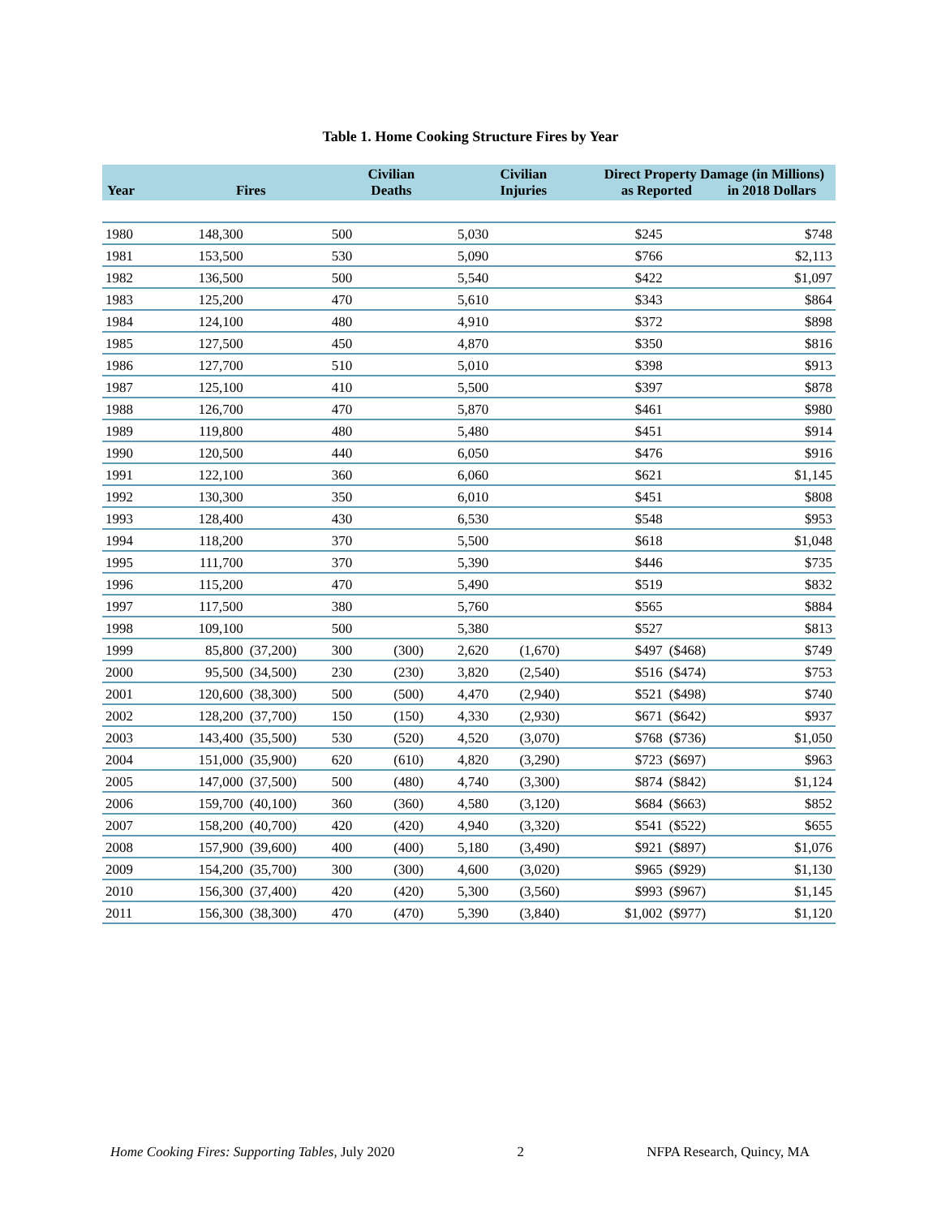Table 1. Home Cooking Structure Fires by Year
| Year | Fires | | Civilian Deaths | | Civilian Injuries | | Direct Property Damage (in Millions) as Reported in 2018 Dollars | | |
| --- | --- | --- | --- | --- | --- | --- | --- | --- | --- |
| 1980 | 148,300 | | 500 | | 5,030 | | $245 | | $748 |
| 1981 | 153,500 | | 530 | | 5,090 | | $766 | | $2,113 |
| 1982 | 136,500 | | 500 | | 5,540 | | $422 | | $1,097 |
| 1983 | 125,200 | | 470 | | 5,610 | | $343 | | $864 |
| 1984 | 124,100 | | 480 | | 4,910 | | $372 | | $898 |
| 1985 | 127,500 | | 450 | | 4,870 | | $350 | | $816 |
| 1986 | 127,700 | | 510 | | 5,010 | | $398 | | $913 |
| 1987 | 125,100 | | 410 | | 5,500 | | $397 | | $878 |
| 1988 | 126,700 | | 470 | | 5,870 | | $461 | | $980 |
| 1989 | 119,800 | | 480 | | 5,480 | | $451 | | $914 |
| 1990 | 120,500 | | 440 | | 6,050 | | $476 | | $916 |
| 1991 | 122,100 | | 360 | | 6,060 | | $621 | | $1,145 |
| 1992 | 130,300 | | 350 | | 6,010 | | $451 | | $808 |
| 1993 | 128,400 | | 430 | | 6,530 | | $548 | | $953 |
| 1994 | 118,200 | | 370 | | 5,500 | | $618 | | $1,048 |
| 1995 | 111,700 | | 370 | | 5,390 | | $446 | | $735 |
| 1996 | 115,200 | | 470 | | 5,490 | | $519 | | $832 |
| 1997 | 117,500 | | 380 | | 5,760 | | $565 | | $884 |
| 1998 | 109,100 | | 500 | | 5,380 | | $527 | | $813 |
| 1999 | 85,800 | (37,200) | 300 | (300) | 2,620 | (1,670) | $497 | ($468) | $749 |
| 2000 | 95,500 | (34,500) | 230 | (230) | 3,820 | (2,540) | $516 | ($474) | $753 |
| 2001 | 120,600 | (38,300) | 500 | (500) | 4,470 | (2,940) | $521 | ($498) | $740 |
| 2002 | 128,200 | (37,700) | 150 | (150) | 4,330 | (2,930) | $671 | ($642) | $937 |
| 2003 | 143,400 | (35,500) | 530 | (520) | 4,520 | (3,070) | $768 | ($736) | $1,050 |
| 2004 | 151,000 | (35,900) | 620 | (610) | 4,820 | (3,290) | $723 | ($697) | $963 |
| 2005 | 147,000 | (37,500) | 500 | (480) | 4,740 | (3,300) | $874 | ($842) | $1,124 |
| 2006 | 159,700 | (40,100) | 360 | (360) | 4,580 | (3,120) | $684 | ($663) | $852 |
| 2007 | 158,200 | (40,700) | 420 | (420) | 4,940 | (3,320) | $541 | ($522) | $655 |
| 2008 | 157,900 | (39,600) | 400 | (400) | 5,180 | (3,490) | $921 | ($897) | $1,076 |
| 2009 | 154,200 | (35,700) | 300 | (300) | 4,600 | (3,020) | $965 | ($929) | $1,130 |
| 2010 | 156,300 | (37,400) | 420 | (420) | 5,300 | (3,560) | $993 | ($967) | $1,145 |
| 2011 | 156,300 | (38,300) | 470 | (470) | 5,390 | (3,840) | $1,002 | ($977) | $1,120 |
Home Cooking Fires: Supporting Tables, July 2020 2 NFPA Research, Quincy, MA